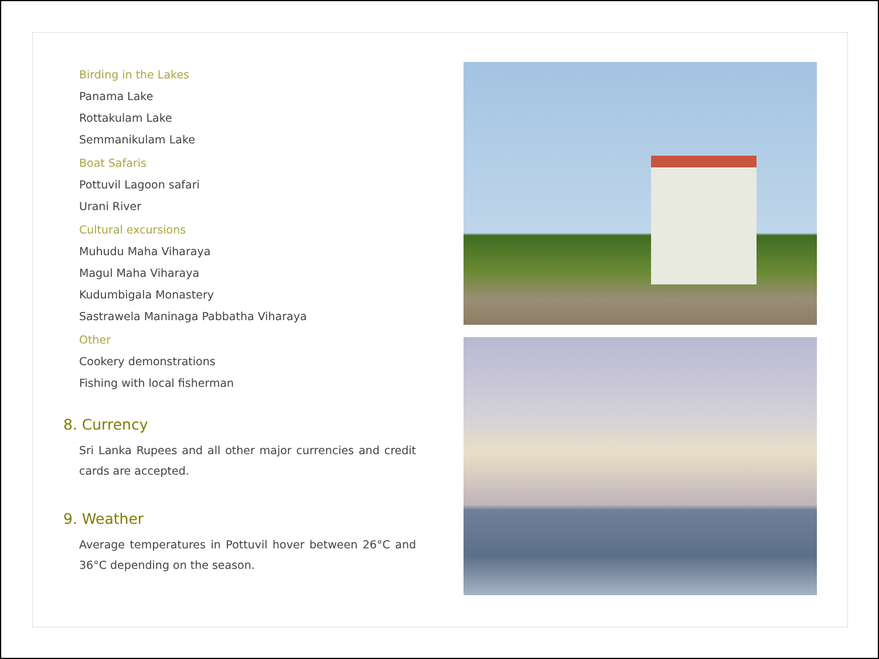Birding in the Lakes
Panama Lake
Rottakulam Lake
Semmanikulam Lake
Boat Safaris
Pottuvil Lagoon safari
Urani River
Cultural excursions
Muhudu Maha Viharaya
Magul Maha Viharaya
Kudumbigala Monastery
Sastrawela Maninaga Pabbatha Viharaya
Other
Cookery demonstrations
Fishing with local fisherman
8. Currency
Sri Lanka Rupees and all other major currencies and credit cards are accepted.
9. Weather
Average temperatures in Pottuvil hover between 26°C and 36°C depending on the season.